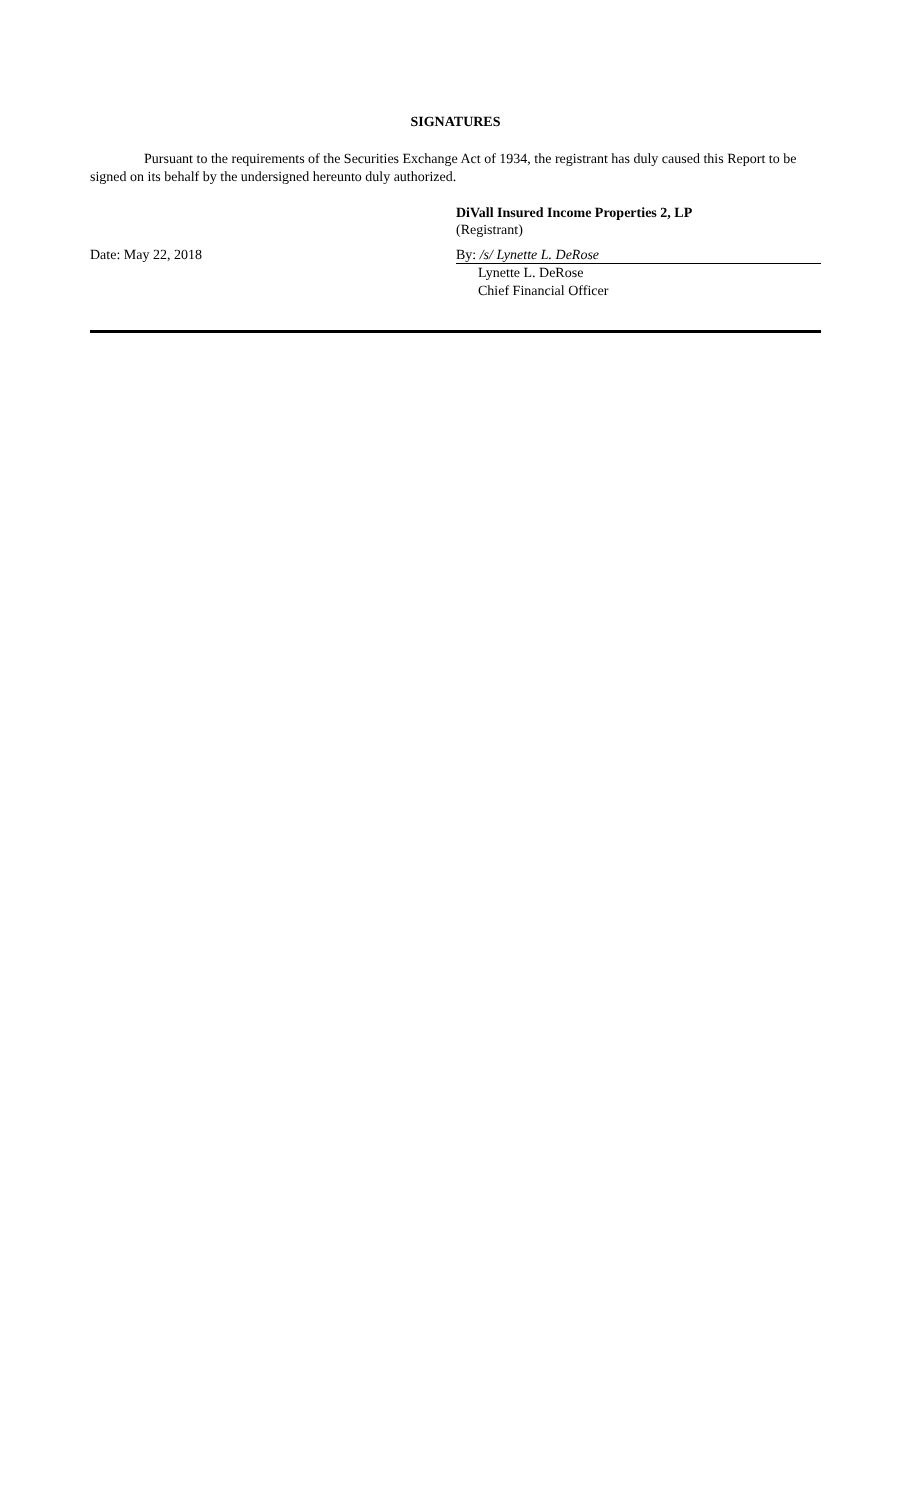SIGNATURES
Pursuant to the requirements of the Securities Exchange Act of 1934, the registrant has duly caused this Report to be signed on its behalf by the undersigned hereunto duly authorized.
DiVall Insured Income Properties 2, LP
(Registrant)
Date: May 22, 2018 By: /s/ Lynette L. DeRose
Lynette L. DeRose
Chief Financial Officer